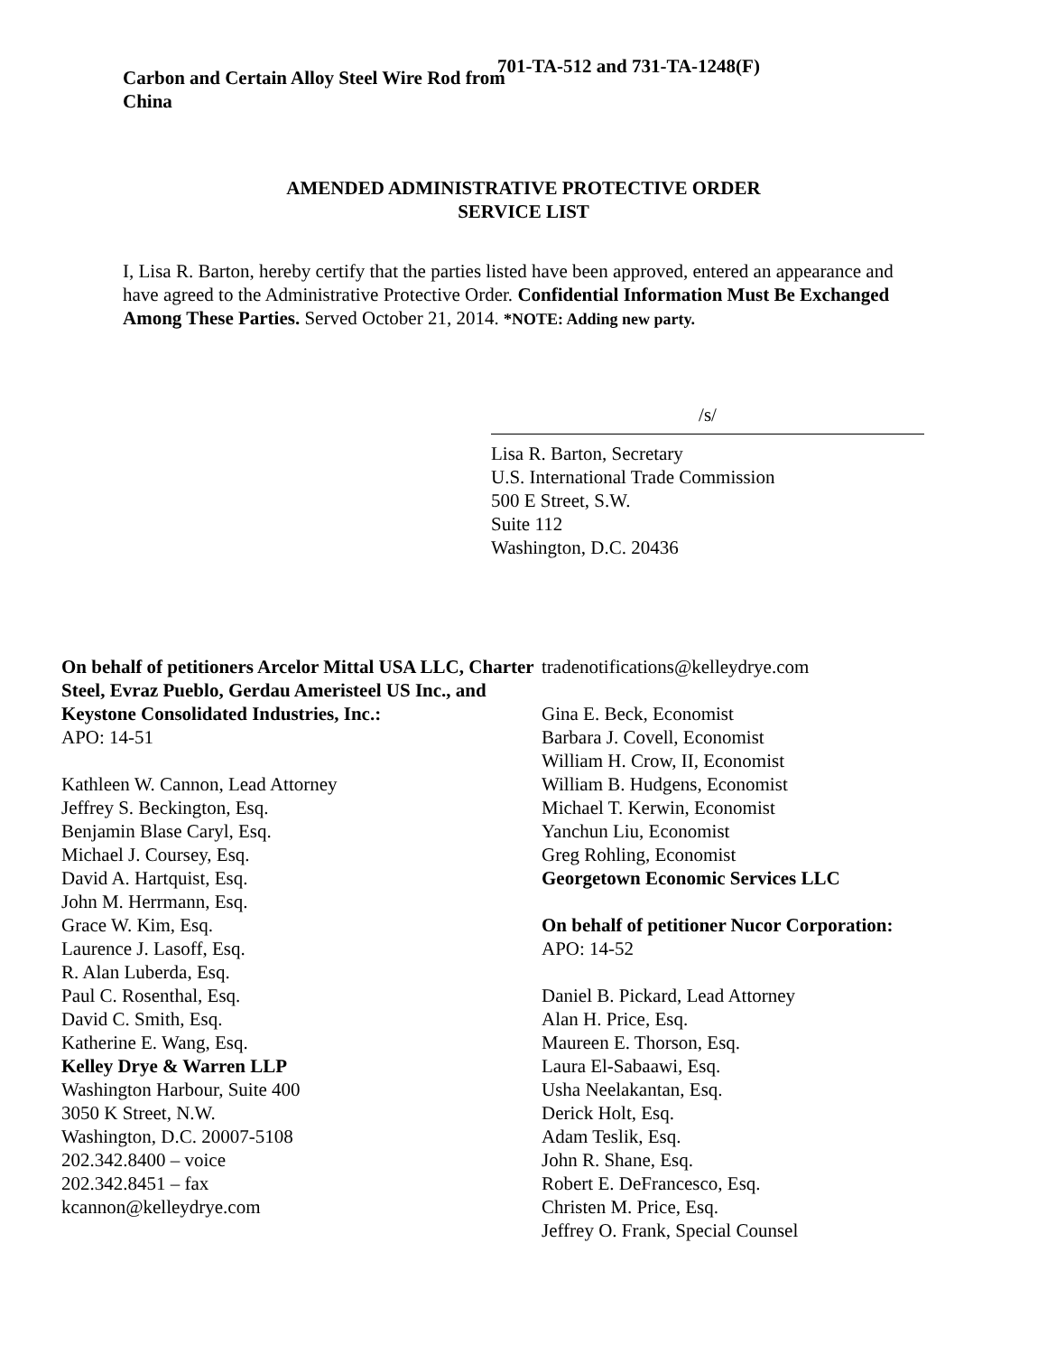Carbon and Certain Alloy Steel Wire Rod from China
701-TA-512 and 731-TA-1248(F)
AMENDED ADMINISTRATIVE PROTECTIVE ORDER
SERVICE LIST
I, Lisa R. Barton, hereby certify that the parties listed have been approved, entered an appearance and have agreed to the Administrative Protective Order. Confidential Information Must Be Exchanged Among These Parties. Served October 21, 2014. *NOTE: Adding new party.
/s/
Lisa R. Barton, Secretary
U.S. International Trade Commission
500 E Street, S.W.
Suite 112
Washington, D.C. 20436
On behalf of petitioners Arcelor Mittal USA LLC, Charter Steel, Evraz Pueblo, Gerdau Ameristeel US Inc., and Keystone Consolidated Industries, Inc.:
APO: 14-51
Kathleen W. Cannon, Lead Attorney
Jeffrey S. Beckington, Esq.
Benjamin Blase Caryl, Esq.
Michael J. Coursey, Esq.
David A. Hartquist, Esq.
John M. Herrmann, Esq.
Grace W. Kim, Esq.
Laurence J. Lasoff, Esq.
R. Alan Luberda, Esq.
Paul C. Rosenthal, Esq.
David C. Smith, Esq.
Katherine E. Wang, Esq.
Kelley Drye & Warren LLP
Washington Harbour, Suite 400
3050 K Street, N.W.
Washington, D.C. 20007-5108
202.342.8400 – voice
202.342.8451 – fax
kcannon@kelleydrye.com
tradenotifications@kelleydrye.com
Gina E. Beck, Economist
Barbara J. Covell, Economist
William H. Crow, II, Economist
William B. Hudgens, Economist
Michael T. Kerwin, Economist
Yanchun Liu, Economist
Greg Rohling, Economist
Georgetown Economic Services LLC
On behalf of petitioner Nucor Corporation:
APO: 14-52
Daniel B. Pickard, Lead Attorney
Alan H. Price, Esq.
Maureen E. Thorson, Esq.
Laura El-Sabaawi, Esq.
Usha Neelakantan, Esq.
Derick Holt, Esq.
Adam Teslik, Esq.
John R. Shane, Esq.
Robert E. DeFrancesco, Esq.
Christen M. Price, Esq.
Jeffrey O. Frank, Special Counsel